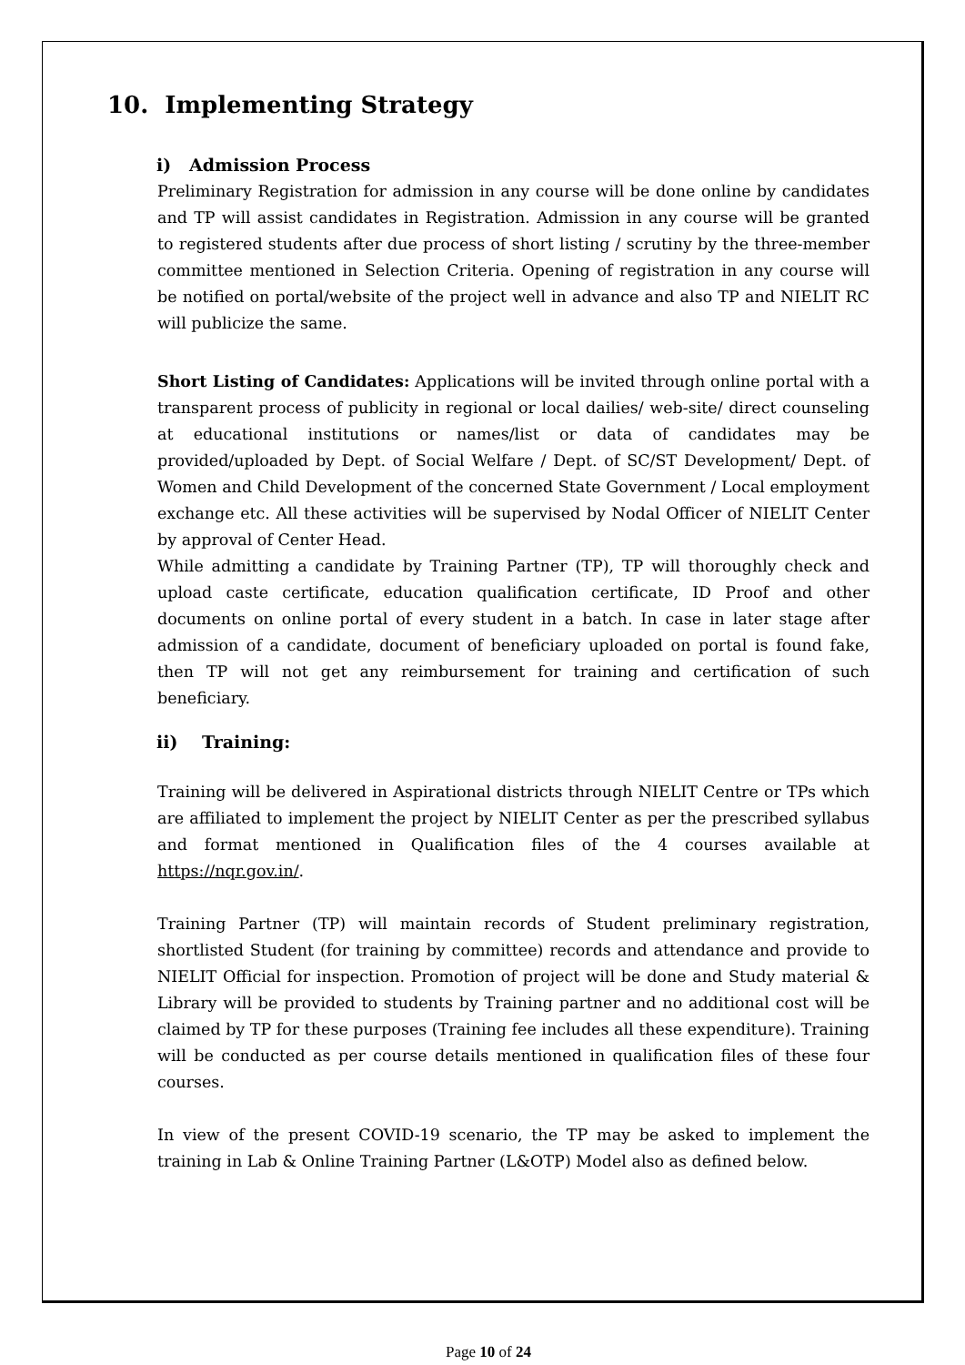10. Implementing Strategy
i) Admission Process
Preliminary Registration for admission in any course will be done online by candidates and TP will assist candidates in Registration. Admission in any course will be granted to registered students after due process of short listing / scrutiny by the three-member committee mentioned in Selection Criteria. Opening of registration in any course will be notified on portal/website of the project well in advance and also TP and NIELIT RC will publicize the same.
Short Listing of Candidates: Applications will be invited through online portal with a transparent process of publicity in regional or local dailies/ web-site/ direct counseling at educational institutions or names/list or data of candidates may be provided/uploaded by Dept. of Social Welfare / Dept. of SC/ST Development/ Dept. of Women and Child Development of the concerned State Government / Local employment exchange etc. All these activities will be supervised by Nodal Officer of NIELIT Center by approval of Center Head.
While admitting a candidate by Training Partner (TP), TP will thoroughly check and upload caste certificate, education qualification certificate, ID Proof and other documents on online portal of every student in a batch. In case in later stage after admission of a candidate, document of beneficiary uploaded on portal is found fake, then TP will not get any reimbursement for training and certification of such beneficiary.
ii) Training:
Training will be delivered in Aspirational districts through NIELIT Centre or TPs which are affiliated to implement the project by NIELIT Center as per the prescribed syllabus and format mentioned in Qualification files of the 4 courses available at https://nqr.gov.in/.
Training Partner (TP) will maintain records of Student preliminary registration, shortlisted Student (for training by committee) records and attendance and provide to NIELIT Official for inspection. Promotion of project will be done and Study material & Library will be provided to students by Training partner and no additional cost will be claimed by TP for these purposes (Training fee includes all these expenditure). Training will be conducted as per course details mentioned in qualification files of these four courses.
In view of the present COVID-19 scenario, the TP may be asked to implement the training in Lab & Online Training Partner (L&OTP) Model also as defined below.
Page 10 of 24